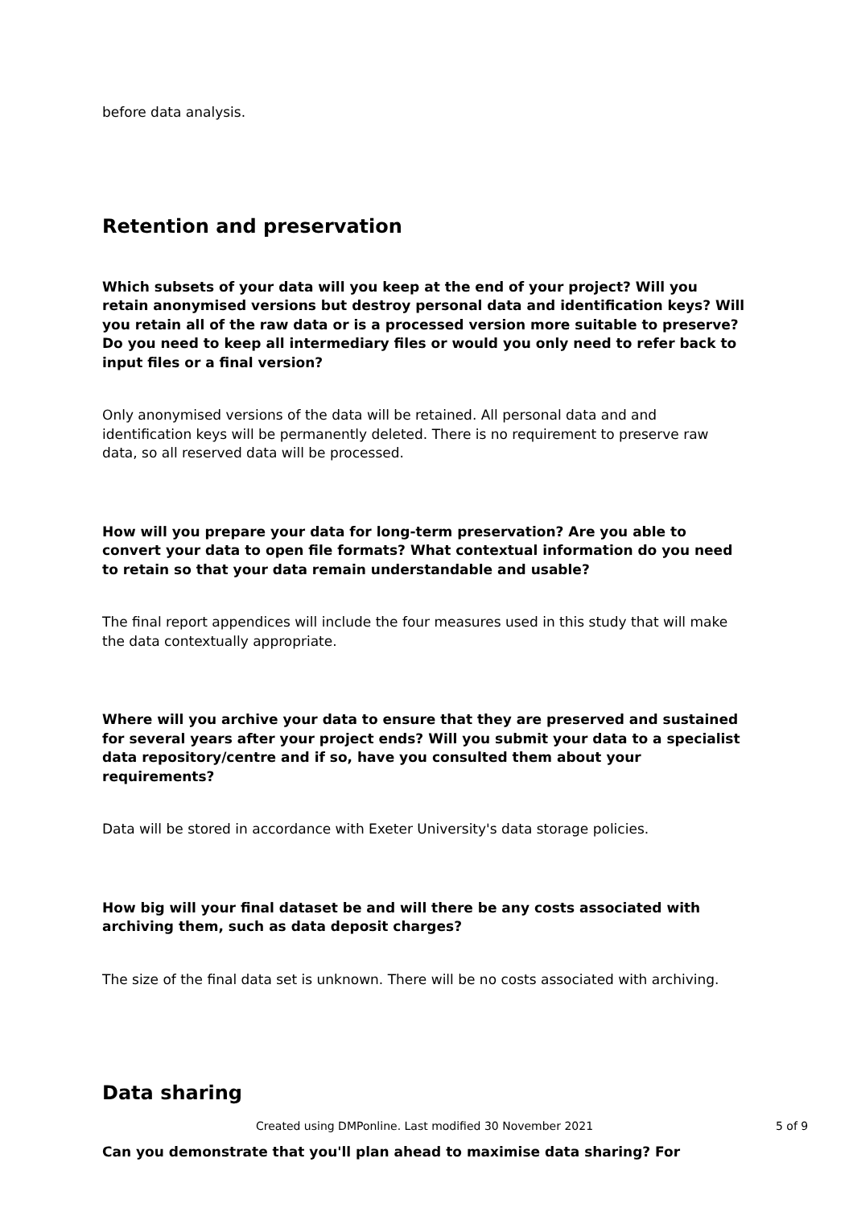before data analysis.
Retention and preservation
Which subsets of your data will you keep at the end of your project? Will you retain anonymised versions but destroy personal data and identification keys? Will you retain all of the raw data or is a processed version more suitable to preserve? Do you need to keep all intermediary files or would you only need to refer back to input files or a final version?
Only anonymised versions of the data will be retained. All personal data and and identification keys will be permanently deleted. There is no requirement to preserve raw data, so all reserved data will be processed.
How will you prepare your data for long-term preservation? Are you able to convert your data to open file formats? What contextual information do you need to retain so that your data remain understandable and usable?
The final report appendices will include the four measures used in this study that will make the data contextually appropriate.
Where will you archive your data to ensure that they are preserved and sustained for several years after your project ends? Will you submit your data to a specialist data repository/centre and if so, have you consulted them about your requirements?
Data will be stored in accordance with Exeter University's data storage policies.
How big will your final dataset be and will there be any costs associated with archiving them, such as data deposit charges?
The size of the final data set is unknown. There will be no costs associated with archiving.
Data sharing
Can you demonstrate that you'll plan ahead to maximise data sharing? For
Created using DMPonline. Last modified 30 November 2021 5 of 9